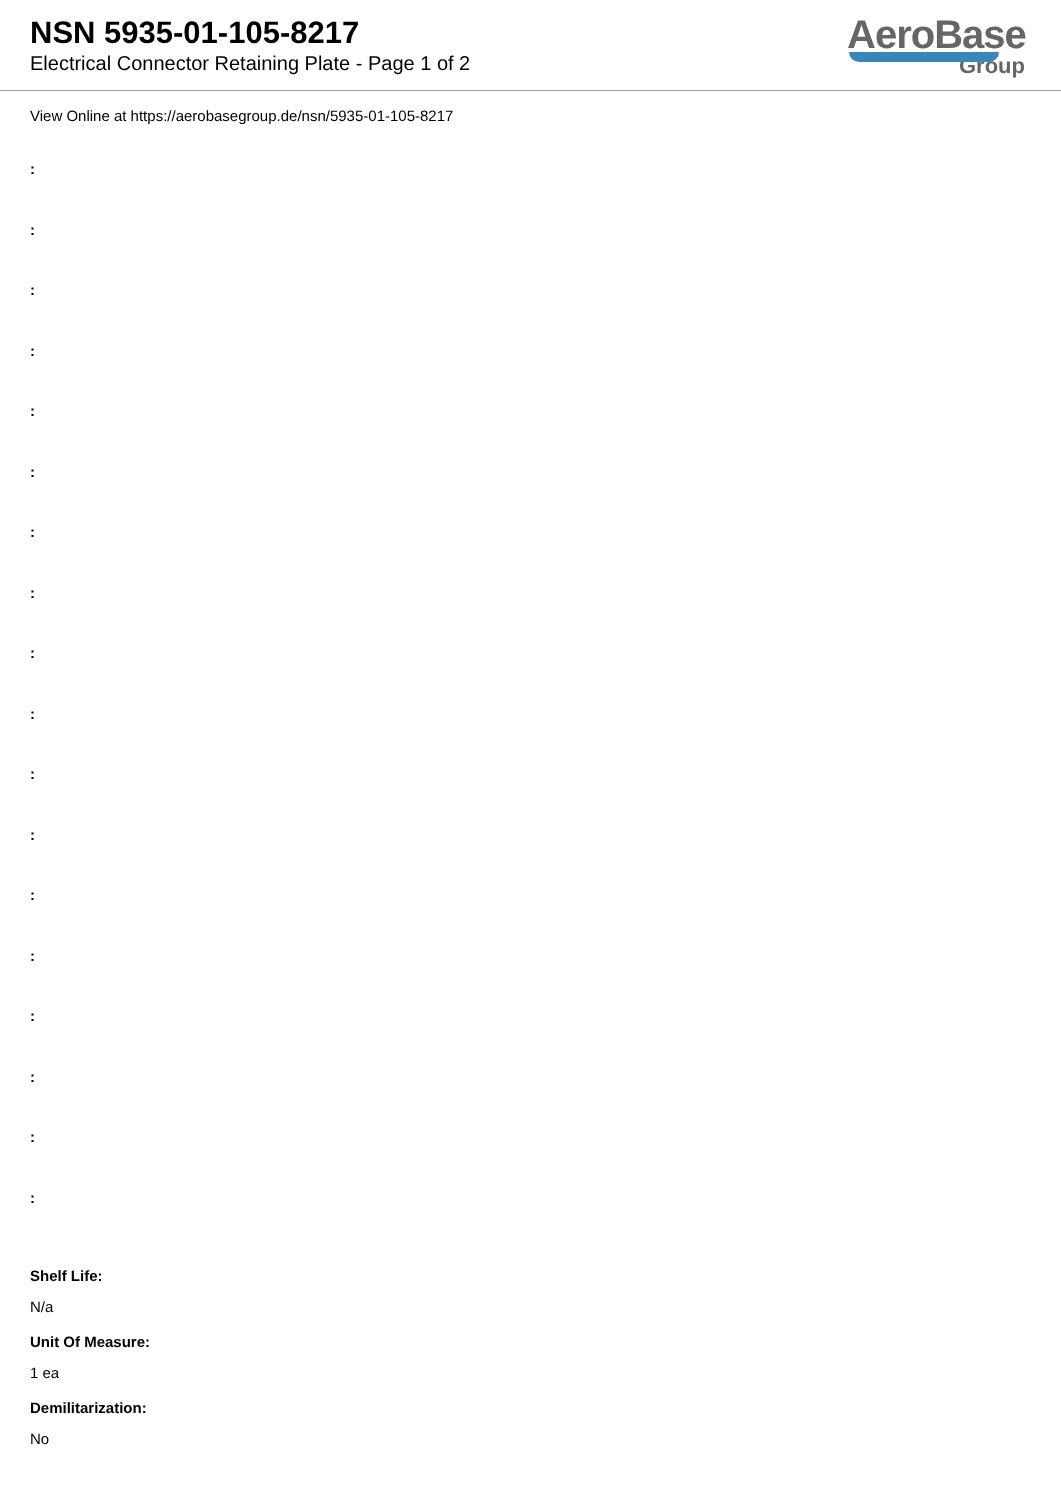NSN 5935-01-105-8217
Electrical Connector Retaining Plate - Page 1 of 2
AeroBase
Group
View Online at https://aerobasegroup.de/nsn/5935-01-105-8217
:
:
:
:
:
:
:
:
:
:
:
:
:
:
:
:
:
:
Shelf Life:
N/a
Unit Of Measure:
1 ea
Demilitarization:
No